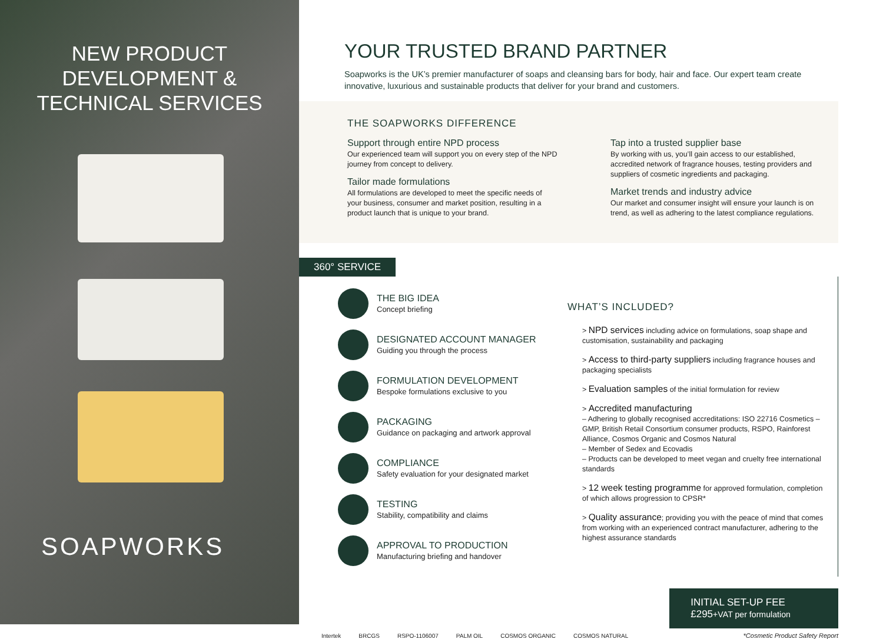NEW PRODUCT DEVELOPMENT & TECHNICAL SERVICES
SOAPWORKS
YOUR TRUSTED BRAND PARTNER
Soapworks is the UK’s premier manufacturer of soaps and cleansing bars for body, hair and face. Our expert team create innovative, luxurious and sustainable products that deliver for your brand and customers.
THE SOAPWORKS DIFFERENCE
Support through entire NPD process
Our experienced team will support you on every step of the NPD journey from concept to delivery.
Tailor made formulations
All formulations are developed to meet the specific needs of your business, consumer and market position, resulting in a product launch that is unique to your brand.
Tap into a trusted supplier base
By working with us, you’ll gain access to our established, accredited network of fragrance houses, testing providers and suppliers of cosmetic ingredients and packaging.
Market trends and industry advice
Our market and consumer insight will ensure your launch is on trend, as well as adhering to the latest compliance regulations.
360° SERVICE
THE BIG IDEA
Concept briefing
DESIGNATED ACCOUNT MANAGER
Guiding you through the process
FORMULATION DEVELOPMENT
Bespoke formulations exclusive to you
PACKAGING
Guidance on packaging and artwork approval
COMPLIANCE
Safety evaluation for your designated market
TESTING
Stability, compatibility and claims
APPROVAL TO PRODUCTION
Manufacturing briefing and handover
WHAT’S INCLUDED?
> NPD services including advice on formulations, soap shape and customisation, sustainability and packaging
> Access to third-party suppliers including fragrance houses and packaging specialists
> Evaluation samples of the initial formulation for review
> Accredited manufacturing
– Adhering to globally recognised accreditations: ISO 22716 Cosmetics – GMP, British Retail Consortium consumer products, RSPO, Rainforest Alliance, Cosmos Organic and Cosmos Natural
– Member of Sedex and Ecovadis
– Products can be developed to meet vegan and cruelty free international standards
> 12 week testing programme for approved formulation, completion of which allows progression to CPSR*
> Quality assurance; providing you with the peace of mind that comes from working with an experienced contract manufacturer, adhering to the highest assurance standards
Intertek BRCGS RSPO-1106007 PALM OIL COSMOS ORGANIC COSMOS NATURAL
INITIAL SET-UP FEE £295+VAT per formulation
*Cosmetic Product Safety Report